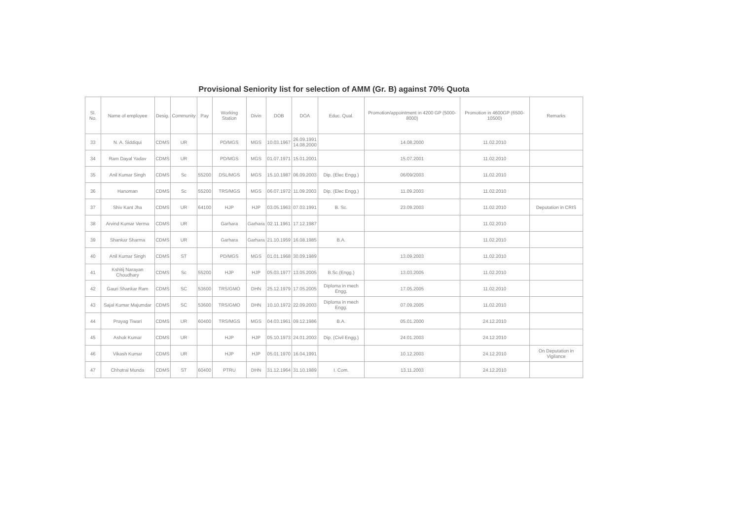Provisional Seniority list for selection of AMM (Gr. B) against 70% Quota
| Sl. No. | Name of employee | Desig. | Community | Pay | Working Station | Divin | DOB | DOA | Educ. Qual. | Promotion/appointment in 4200 GP (5000-8000) | Promotion in 4600GP (6500-10500) | Remarks |
| --- | --- | --- | --- | --- | --- | --- | --- | --- | --- | --- | --- | --- |
| 33 | N. A. Siddiqui | CDMS | UR | | PD/MGS | MGS | 10.03.1967 | 26.09.1991 14.08.2000 | | 14.08.2000 | 11.02.2010 | |
| 34 | Ram Dayal Yadav | CDMS | UR | | PD/MGS | MGS | 01.07.1971 | 15.01.2001 | | 15.07.2001 | 11.02.2010 | |
| 35 | Anil Kumar Singh | CDMS | Sc | 55200 | DSL/MGS | MGS | 15.10.1987 | 06.09.2003 | Dip. (Elec Engg.) | 06/09/2003 | 11.02.2010 | |
| 36 | Hanoman | CDMS | Sc | 55200 | TRS/MGS | MGS | 06.07.1972 | 11.09.2003 | Dip. (Elec Engg.) | 11.09.2003 | 11.02.2010 | |
| 37 | Shiv Kant Jha | CDMS | UR | 64100 | HJP | HJP | 03.05.1963 | 07.03.1991 | B. Sc. | 23.09.2003 | 11.02.2010 | Deputation in CRIS |
| 38 | Arvind Kumar Verma | CDMS | UR | | Garhara | Garhara | 02.11.1961 | 17.12.1987 | | | 11.02.2010 | |
| 39 | Shankar Sharma | CDMS | UR | | Garhara | Garhara | 21.10.1959 | 16.08.1985 | B.A. | | 11.02.2010 | |
| 40 | Anil Kumar Singh | CDMS | ST | | PD/MGS | MGS | 01.01.1968 | 30.09.1989 | | 13.09.2003 | 11.02.2010 | |
| 41 | Kshitij Narayan Choudhary | CDMS | Sc | 55200 | HJP | HJP | 05.03.1977 | 13.05.2005 | B.Sc.(Engg.) | 13.03.2005 | 11.02.2010 | |
| 42 | Gauri Shankar Ram | CDMS | SC | 53600 | TRS/GMO | DHN | 25.12.1979 | 17.05.2005 | Diploma in mech Engg. | 17.05.2005 | 11.02.2010 | |
| 43 | Sajal Kumar Majumdar | CDMS | SC | 53600 | TRS/GMO | DHN | 10.10.1972 | 22.09.2003 | Diploma in mech Engg. | 07.09.2005 | 11.02.2010 | |
| 44 | Prayag Tiwari | CDMS | UR | 60400 | TRS/MGS | MGS | 04.03.1961 | 09.12.1986 | B.A. | 05.01.2000 | 24.12.2010 | |
| 45 | Ashok Kumar | CDMS | UR | | HJP | HJP | 05.10.1973 | 24.01.2003 | Dip. (Civil Engg.) | 24.01.2003 | 24.12.2010 | |
| 46 | Vikash Kumar | CDMS | UR | | HJP | HJP | 05.01.1970 | 16.04.1991 | | 10.12.2003 | 24.12.2010 | On Deputation in Vigilance |
| 47 | Chhotrai Munda | CDMS | ST | 60400 | PTRU | DHN | 31.12.1964 | 31.10.1989 | I. Com. | 13.11.2003 | 24.12.2010 | |